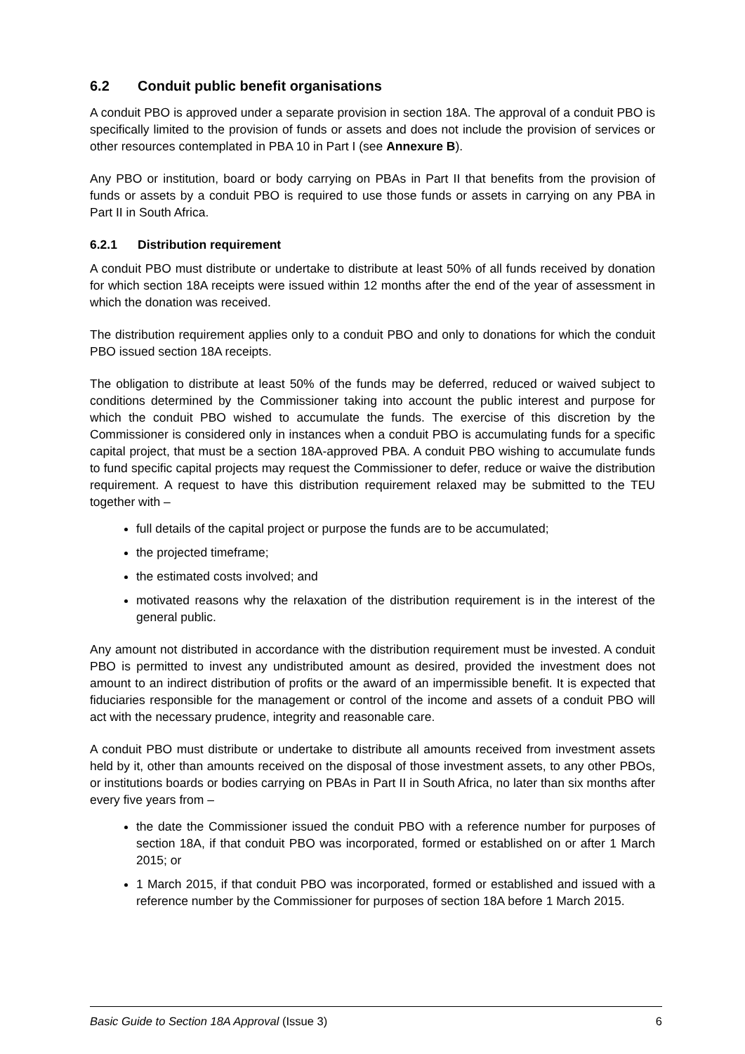6.2 Conduit public benefit organisations
A conduit PBO is approved under a separate provision in section 18A. The approval of a conduit PBO is specifically limited to the provision of funds or assets and does not include the provision of services or other resources contemplated in PBA 10 in Part I (see Annexure B).
Any PBO or institution, board or body carrying on PBAs in Part II that benefits from the provision of funds or assets by a conduit PBO is required to use those funds or assets in carrying on any PBA in Part II in South Africa.
6.2.1 Distribution requirement
A conduit PBO must distribute or undertake to distribute at least 50% of all funds received by donation for which section 18A receipts were issued within 12 months after the end of the year of assessment in which the donation was received.
The distribution requirement applies only to a conduit PBO and only to donations for which the conduit PBO issued section 18A receipts.
The obligation to distribute at least 50% of the funds may be deferred, reduced or waived subject to conditions determined by the Commissioner taking into account the public interest and purpose for which the conduit PBO wished to accumulate the funds. The exercise of this discretion by the Commissioner is considered only in instances when a conduit PBO is accumulating funds for a specific capital project, that must be a section 18A-approved PBA. A conduit PBO wishing to accumulate funds to fund specific capital projects may request the Commissioner to defer, reduce or waive the distribution requirement. A request to have this distribution requirement relaxed may be submitted to the TEU together with –
full details of the capital project or purpose the funds are to be accumulated;
the projected timeframe;
the estimated costs involved; and
motivated reasons why the relaxation of the distribution requirement is in the interest of the general public.
Any amount not distributed in accordance with the distribution requirement must be invested. A conduit PBO is permitted to invest any undistributed amount as desired, provided the investment does not amount to an indirect distribution of profits or the award of an impermissible benefit. It is expected that fiduciaries responsible for the management or control of the income and assets of a conduit PBO will act with the necessary prudence, integrity and reasonable care.
A conduit PBO must distribute or undertake to distribute all amounts received from investment assets held by it, other than amounts received on the disposal of those investment assets, to any other PBOs, or institutions boards or bodies carrying on PBAs in Part II in South Africa, no later than six months after every five years from –
the date the Commissioner issued the conduit PBO with a reference number for purposes of section 18A, if that conduit PBO was incorporated, formed or established on or after 1 March 2015; or
1 March 2015, if that conduit PBO was incorporated, formed or established and issued with a reference number by the Commissioner for purposes of section 18A before 1 March 2015.
Basic Guide to Section 18A Approval (Issue 3) 6